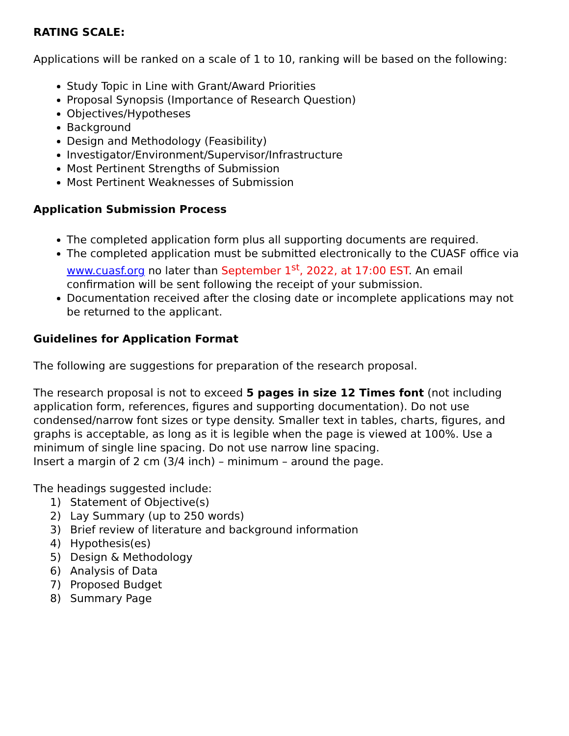RATING SCALE:
Applications will be ranked on a scale of 1 to 10, ranking will be based on the following:
Study Topic in Line with Grant/Award Priorities
Proposal Synopsis (Importance of Research Question)
Objectives/Hypotheses
Background
Design and Methodology (Feasibility)
Investigator/Environment/Supervisor/Infrastructure
Most Pertinent Strengths of Submission
Most Pertinent Weaknesses of Submission
Application Submission Process
The completed application form plus all supporting documents are required.
The completed application must be submitted electronically to the CUASF office via www.cuasf.org no later than September 1<sup>st</sup>, 2022, at 17:00 EST. An email confirmation will be sent following the receipt of your submission.
Documentation received after the closing date or incomplete applications may not be returned to the applicant.
Guidelines for Application Format
The following are suggestions for preparation of the research proposal.
The research proposal is not to exceed 5 pages in size 12 Times font (not including application form, references, figures and supporting documentation). Do not use condensed/narrow font sizes or type density. Smaller text in tables, charts, figures, and graphs is acceptable, as long as it is legible when the page is viewed at 100%. Use a minimum of single line spacing. Do not use narrow line spacing.
Insert a margin of 2 cm (3/4 inch) – minimum – around the page.
The headings suggested include:
1) Statement of Objective(s)
2) Lay Summary (up to 250 words)
3) Brief review of literature and background information
4) Hypothesis(es)
5) Design & Methodology
6) Analysis of Data
7) Proposed Budget
8) Summary Page